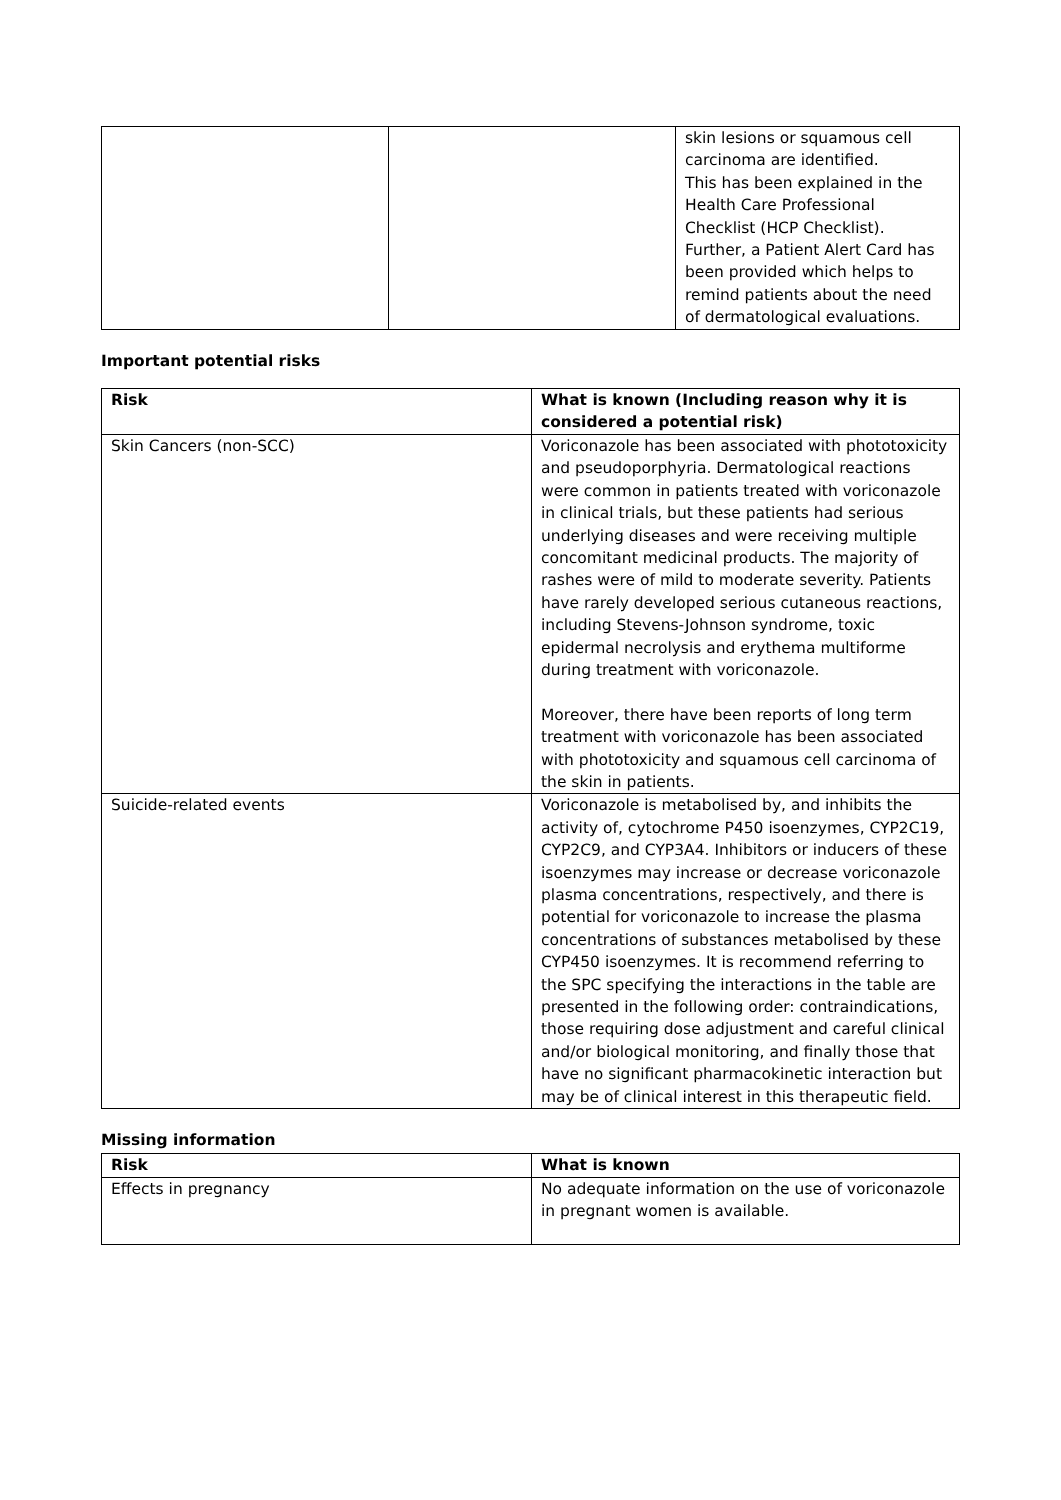| | | skin lesions or squamous cell carcinoma are identified. This has been explained in the Health Care Professional Checklist (HCP Checklist). Further, a Patient Alert Card has been provided which helps to remind patients about the need of dermatological evaluations. |
Important potential risks
| Risk | What is known (Including reason why it is considered a potential risk) |
| --- | --- |
| Skin Cancers (non-SCC) | Voriconazole has been associated with phototoxicity and pseudoporphyria. Dermatological reactions were common in patients treated with voriconazole in clinical trials, but these patients had serious underlying diseases and were receiving multiple concomitant medicinal products. The majority of rashes were of mild to moderate severity. Patients have rarely developed serious cutaneous reactions, including Stevens-Johnson syndrome, toxic epidermal necrolysis and erythema multiforme during treatment with voriconazole. Moreover, there have been reports of long term treatment with voriconazole has been associated with phototoxicity and squamous cell carcinoma of the skin in patients. |
| Suicide-related events | Voriconazole is metabolised by, and inhibits the activity of, cytochrome P450 isoenzymes, CYP2C19, CYP2C9, and CYP3A4. Inhibitors or inducers of these isoenzymes may increase or decrease voriconazole plasma concentrations, respectively, and there is potential for voriconazole to increase the plasma concentrations of substances metabolised by these CYP450 isoenzymes. It is recommend referring to the SPC specifying the interactions in the table are presented in the following order: contraindications, those requiring dose adjustment and careful clinical and/or biological monitoring, and finally those that have no significant pharmacokinetic interaction but may be of clinical interest in this therapeutic field. |
Missing information
| Risk | What is known |
| --- | --- |
| Effects in pregnancy | No adequate information on the use of voriconazole in pregnant women is available. |